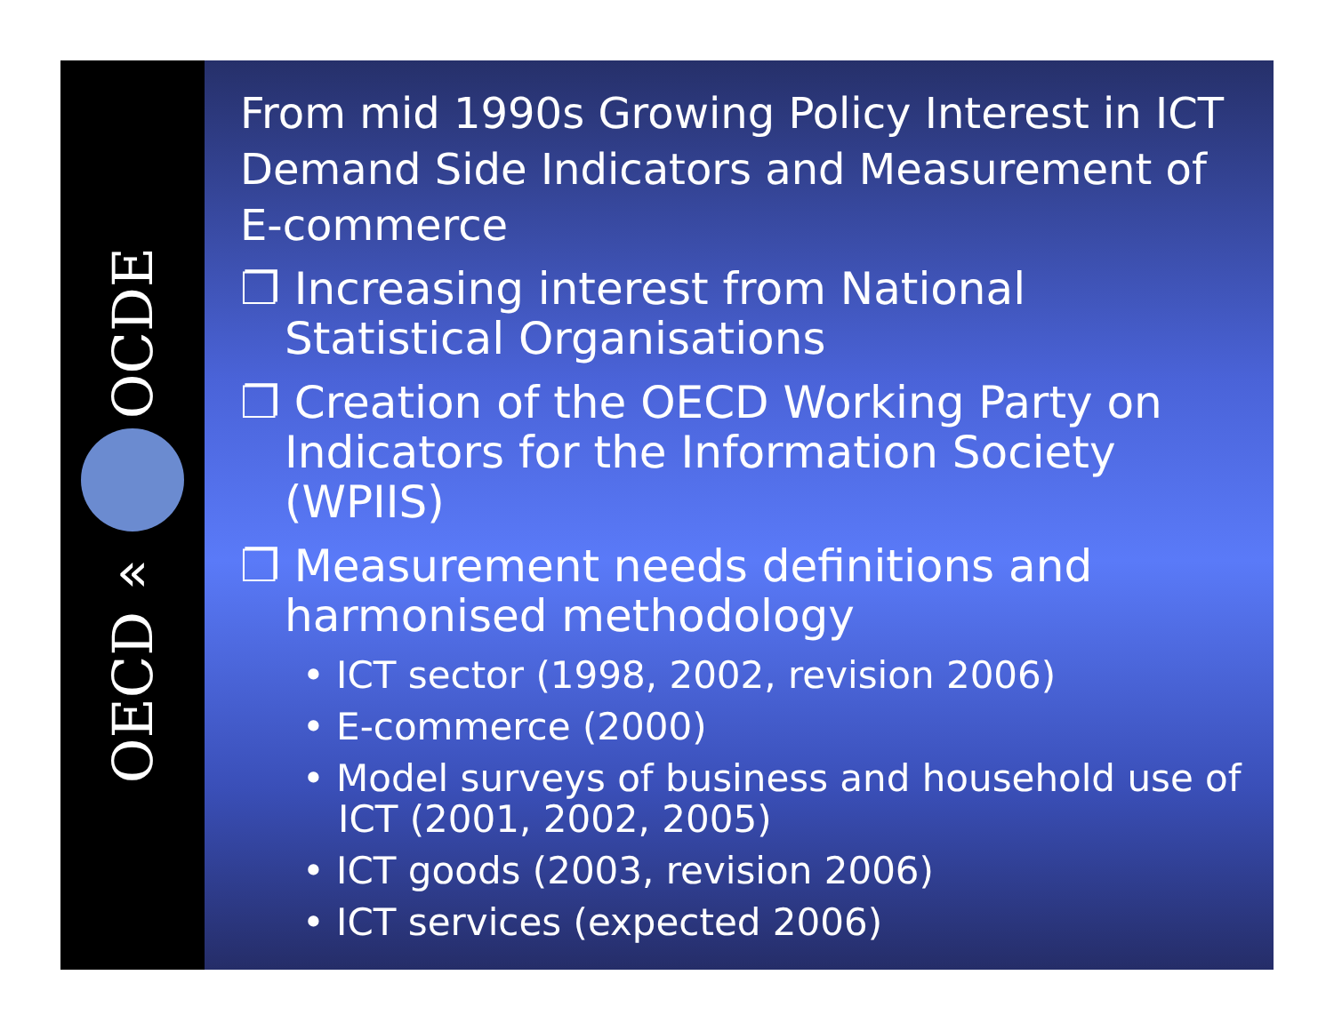OECD
«
OCDE
From mid 1990s Growing Policy Interest in ICT Demand Side Indicators and Measurement of E-commerce
❐ Increasing interest from National Statistical Organisations
❐ Creation of the OECD Working Party on Indicators for the Information Society (WPIIS)
❐ Measurement needs definitions and harmonised methodology
• ICT sector (1998, 2002, revision 2006)
• E-commerce (2000)
• Model surveys of business and household use of ICT (2001, 2002, 2005)
• ICT goods (2003, revision 2006)
• ICT services (expected 2006)